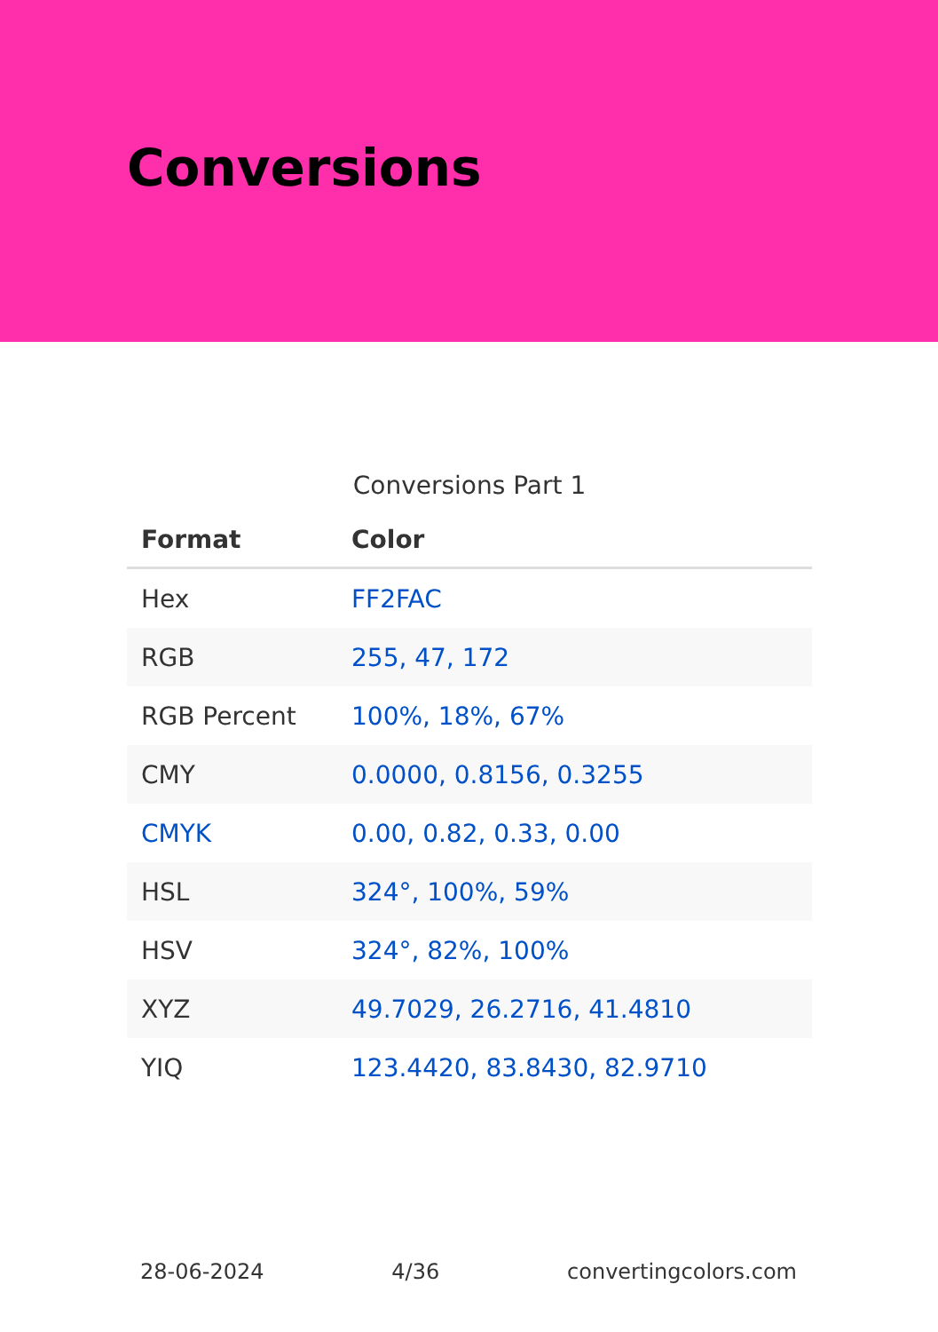Conversions
Conversions Part 1
| Format | Color |
| --- | --- |
| Hex | FF2FAC |
| RGB | 255, 47, 172 |
| RGB Percent | 100%, 18%, 67% |
| CMY | 0.0000, 0.8156, 0.3255 |
| CMYK | 0.00, 0.82, 0.33, 0.00 |
| HSL | 324°, 100%, 59% |
| HSV | 324°, 82%, 100% |
| XYZ | 49.7029, 26.2716, 41.4810 |
| YIQ | 123.4420, 83.8430, 82.9710 |
28-06-2024 4/36 convertingcolors.com